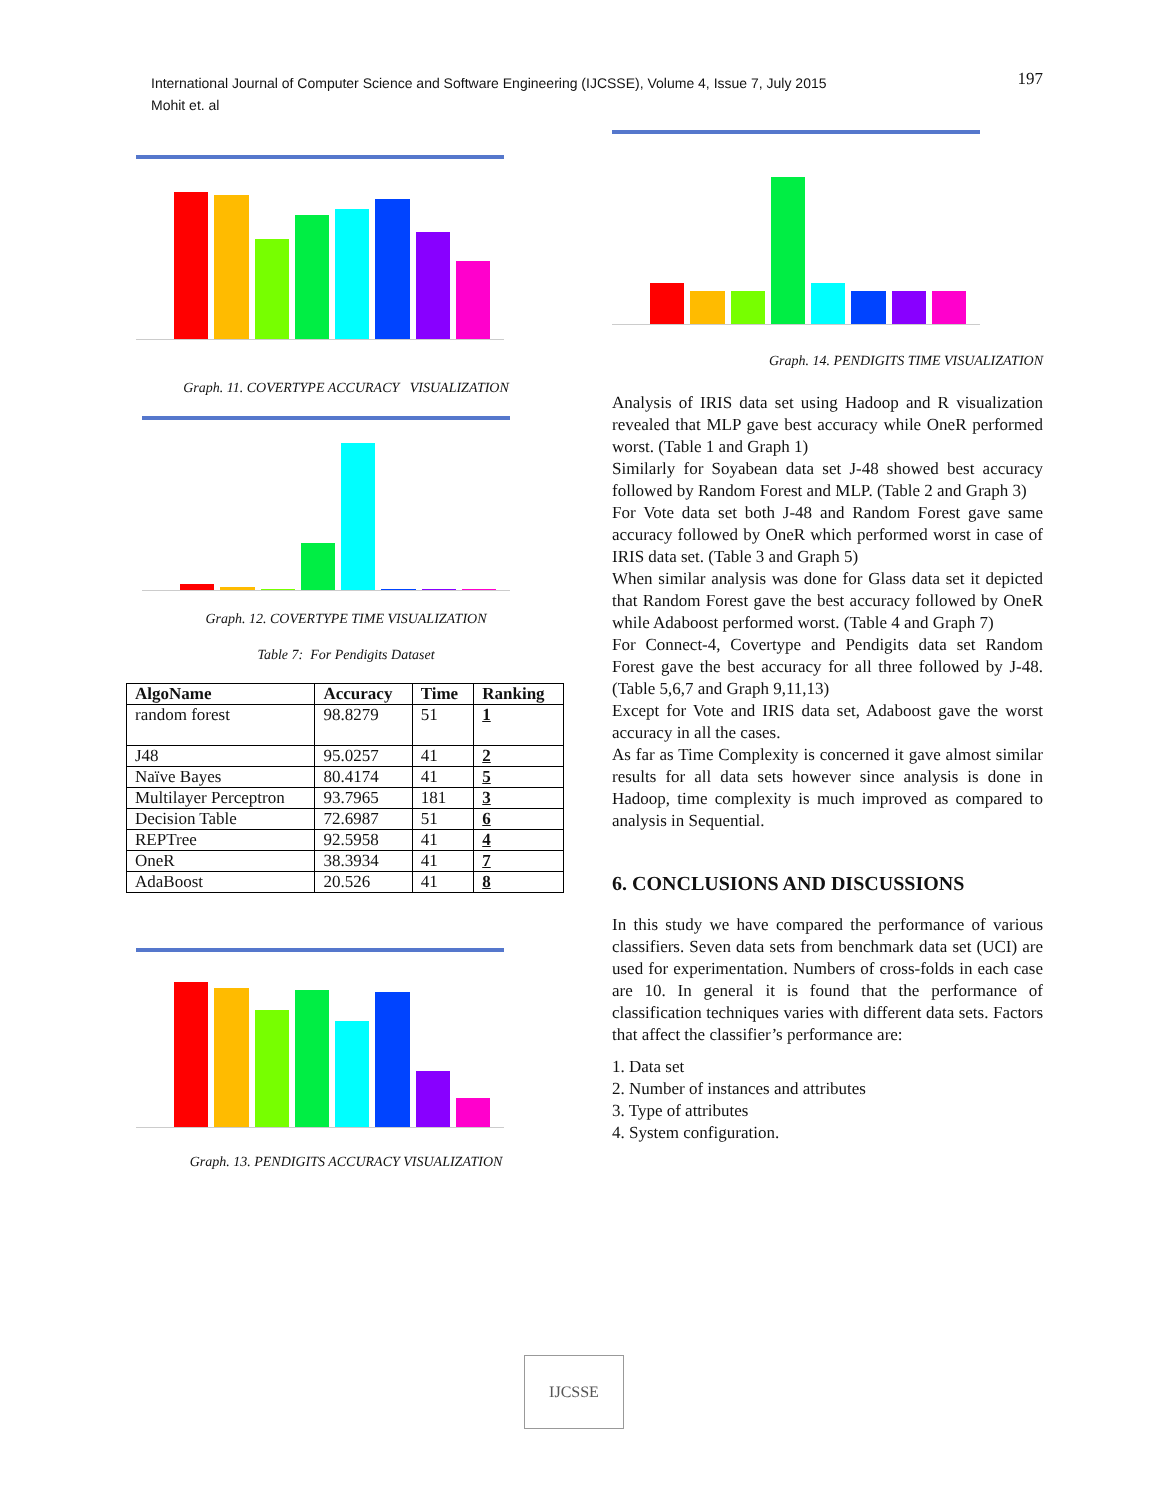International Journal of Computer Science and Software Engineering (IJCSSE), Volume 4, Issue 7, July 2015
Mohit et. al
197
Graph. 11. COVERTYPE ACCURACY VISUALIZATION
Graph. 12. COVERTYPE TIME VISUALIZATION
Table 7: For Pendigits Dataset
| AlgoName | Accuracy | Time | Ranking |
| --- | --- | --- | --- |
| random forest | 98.8279 | 51 | 1 |
| J48 | 95.0257 | 41 | 2 |
| Naïve Bayes | 80.4174 | 41 | 5 |
| Multilayer Perceptron | 93.7965 | 181 | 3 |
| Decision Table | 72.6987 | 51 | 6 |
| REPTree | 92.5958 | 41 | 4 |
| OneR | 38.3934 | 41 | 7 |
| AdaBoost | 20.526 | 41 | 8 |
Graph. 13. PENDIGITS ACCURACY VISUALIZATION
Graph. 14. PENDIGITS TIME VISUALIZATION
Analysis of IRIS data set using Hadoop and R visualization revealed that MLP gave best accuracy while OneR performed worst. (Table 1 and Graph 1)
Similarly for Soyabean data set J-48 showed best accuracy followed by Random Forest and MLP. (Table 2 and Graph 3)
For Vote data set both J-48 and Random Forest gave same accuracy followed by OneR which performed worst in case of IRIS data set. (Table 3 and Graph 5)
When similar analysis was done for Glass data set it depicted that Random Forest gave the best accuracy followed by OneR while Adaboost performed worst. (Table 4 and Graph 7)
For Connect-4, Covertype and Pendigits data set Random Forest gave the best accuracy for all three followed by J-48. (Table 5,6,7 and Graph 9,11,13)
Except for Vote and IRIS data set, Adaboost gave the worst accuracy in all the cases.
As far as Time Complexity is concerned it gave almost similar results for all data sets however since analysis is done in Hadoop, time complexity is much improved as compared to analysis in Sequential.
6. CONCLUSIONS AND DISCUSSIONS
In this study we have compared the performance of various classifiers. Seven data sets from benchmark data set (UCI) are used for experimentation. Numbers of cross-folds in each case are 10. In general it is found that the performance of classification techniques varies with different data sets. Factors that affect the classifier’s performance are:
1. Data set
2. Number of instances and attributes
3. Type of attributes
4. System configuration.
IJCSSE